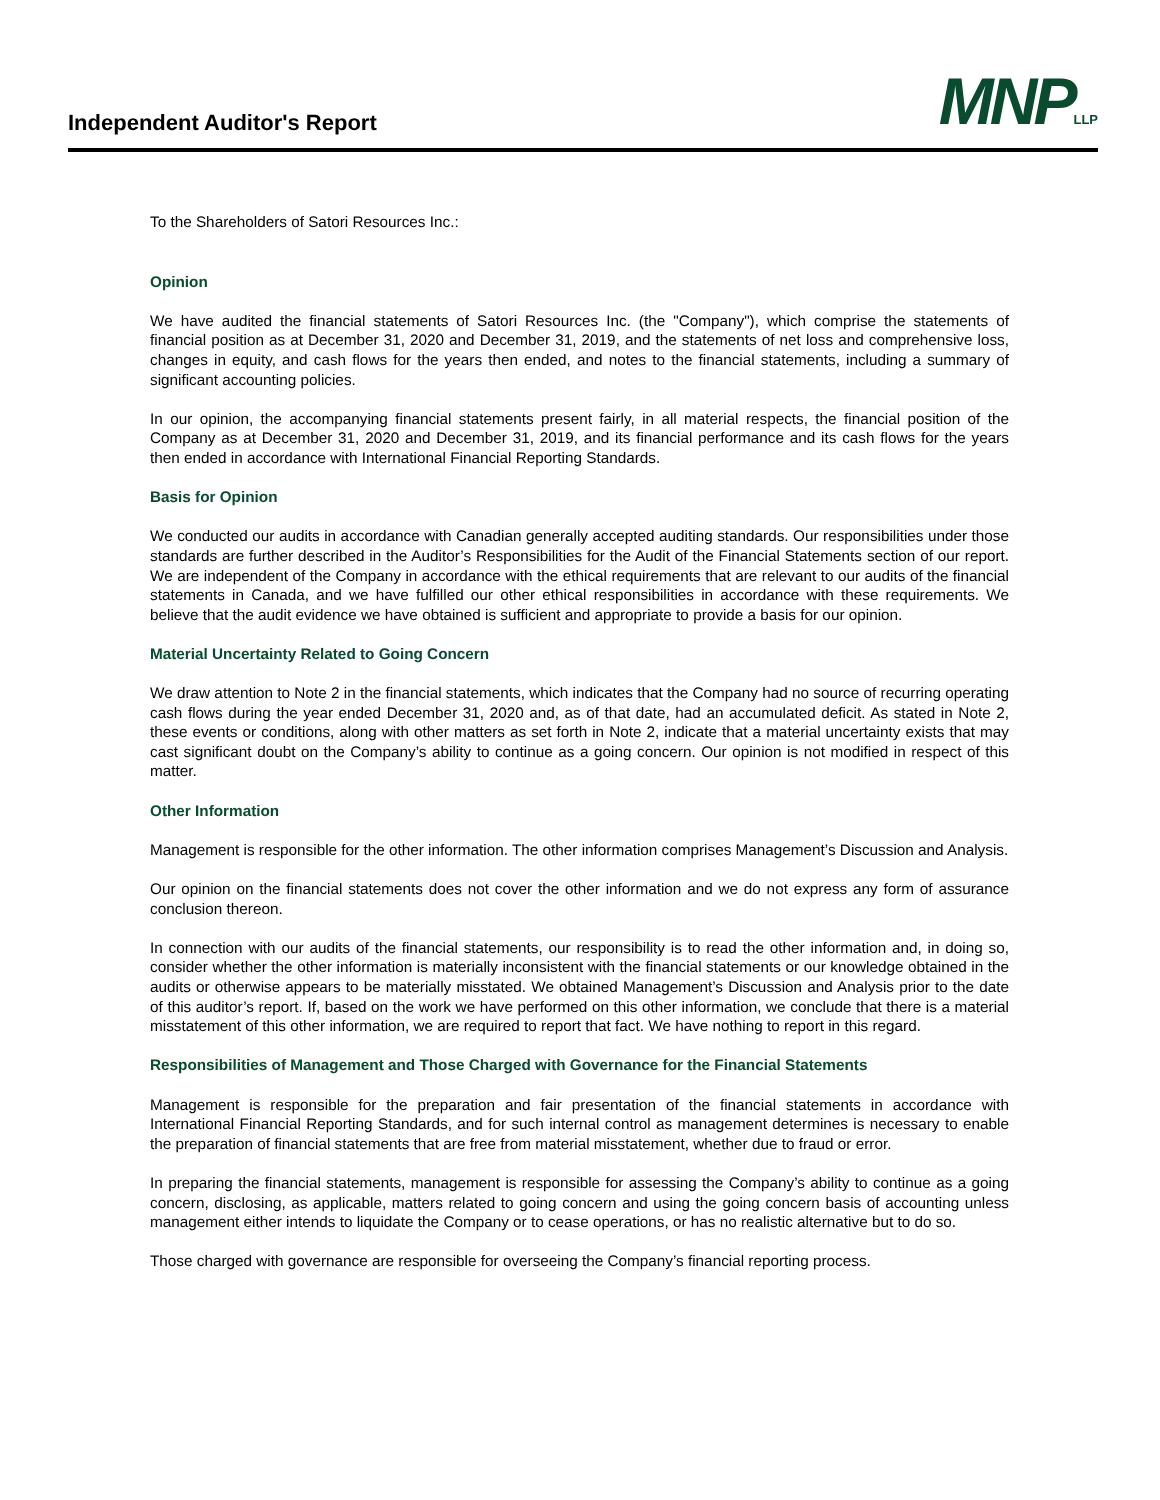Independent Auditor's Report
MNPLLP
To the Shareholders of Satori Resources Inc.:
Opinion
We have audited the financial statements of Satori Resources Inc. (the "Company"), which comprise the statements of financial position as at December 31, 2020 and December 31, 2019, and the statements of net loss and comprehensive loss, changes in equity, and cash flows for the years then ended, and notes to the financial statements, including a summary of significant accounting policies.
In our opinion, the accompanying financial statements present fairly, in all material respects, the financial position of the Company as at December 31, 2020 and December 31, 2019, and its financial performance and its cash flows for the years then ended in accordance with International Financial Reporting Standards.
Basis for Opinion
We conducted our audits in accordance with Canadian generally accepted auditing standards. Our responsibilities under those standards are further described in the Auditor’s Responsibilities for the Audit of the Financial Statements section of our report. We are independent of the Company in accordance with the ethical requirements that are relevant to our audits of the financial statements in Canada, and we have fulfilled our other ethical responsibilities in accordance with these requirements. We believe that the audit evidence we have obtained is sufficient and appropriate to provide a basis for our opinion.
Material Uncertainty Related to Going Concern
We draw attention to Note 2 in the financial statements, which indicates that the Company had no source of recurring operating cash flows during the year ended December 31, 2020 and, as of that date, had an accumulated deficit. As stated in Note 2, these events or conditions, along with other matters as set forth in Note 2, indicate that a material uncertainty exists that may cast significant doubt on the Company’s ability to continue as a going concern. Our opinion is not modified in respect of this matter.
Other Information
Management is responsible for the other information. The other information comprises Management’s Discussion and Analysis.
Our opinion on the financial statements does not cover the other information and we do not express any form of assurance conclusion thereon.
In connection with our audits of the financial statements, our responsibility is to read the other information and, in doing so, consider whether the other information is materially inconsistent with the financial statements or our knowledge obtained in the audits or otherwise appears to be materially misstated. We obtained Management’s Discussion and Analysis prior to the date of this auditor’s report. If, based on the work we have performed on this other information, we conclude that there is a material misstatement of this other information, we are required to report that fact. We have nothing to report in this regard.
Responsibilities of Management and Those Charged with Governance for the Financial Statements
Management is responsible for the preparation and fair presentation of the financial statements in accordance with International Financial Reporting Standards, and for such internal control as management determines is necessary to enable the preparation of financial statements that are free from material misstatement, whether due to fraud or error.
In preparing the financial statements, management is responsible for assessing the Company’s ability to continue as a going concern, disclosing, as applicable, matters related to going concern and using the going concern basis of accounting unless management either intends to liquidate the Company or to cease operations, or has no realistic alternative but to do so.
Those charged with governance are responsible for overseeing the Company’s financial reporting process.